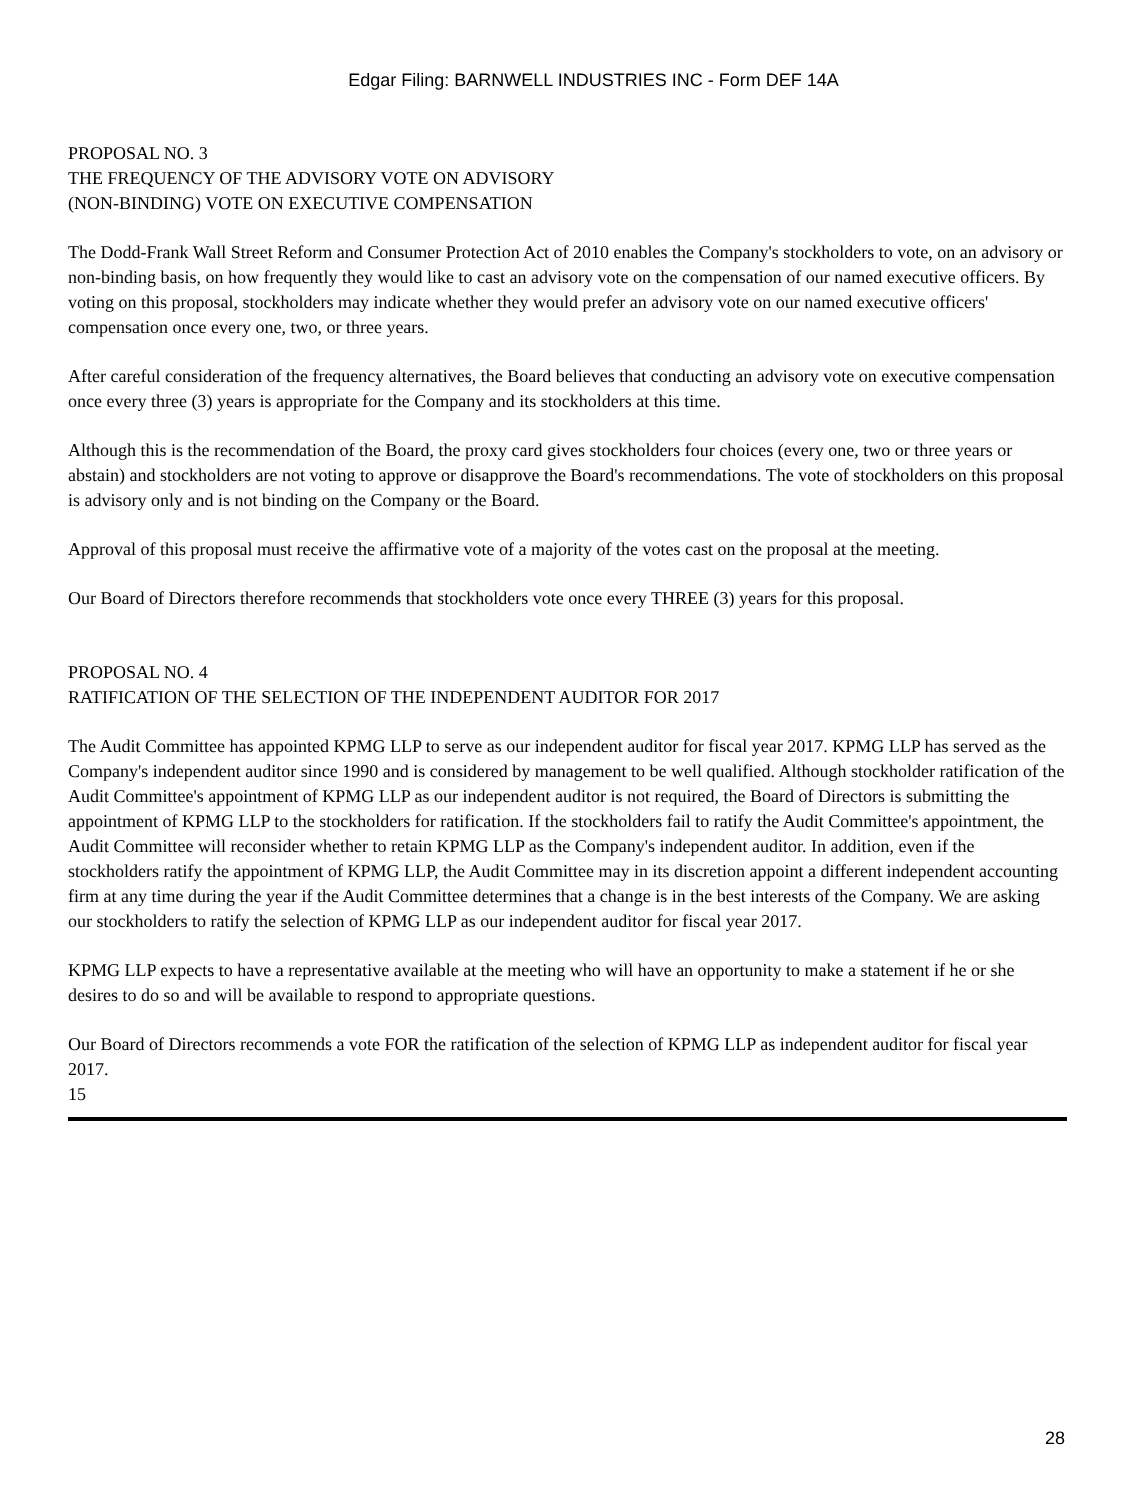Edgar Filing: BARNWELL INDUSTRIES INC - Form DEF 14A
PROPOSAL NO. 3
THE FREQUENCY OF THE ADVISORY VOTE ON ADVISORY
(NON-BINDING) VOTE ON EXECUTIVE COMPENSATION
The Dodd-Frank Wall Street Reform and Consumer Protection Act of 2010 enables the Company's stockholders to vote, on an advisory or non-binding basis, on how frequently they would like to cast an advisory vote on the compensation of our named executive officers. By voting on this proposal, stockholders may indicate whether they would prefer an advisory vote on our named executive officers' compensation once every one, two, or three years.
After careful consideration of the frequency alternatives, the Board believes that conducting an advisory vote on executive compensation once every three (3) years is appropriate for the Company and its stockholders at this time.
Although this is the recommendation of the Board, the proxy card gives stockholders four choices (every one, two or three years or abstain) and stockholders are not voting to approve or disapprove the Board's recommendations. The vote of stockholders on this proposal is advisory only and is not binding on the Company or the Board.
Approval of this proposal must receive the affirmative vote of a majority of the votes cast on the proposal at the meeting.
Our Board of Directors therefore recommends that stockholders vote once every THREE (3) years for this proposal.
PROPOSAL NO. 4
RATIFICATION OF THE SELECTION OF THE INDEPENDENT AUDITOR FOR 2017
The Audit Committee has appointed KPMG LLP to serve as our independent auditor for fiscal year 2017. KPMG LLP has served as the Company's independent auditor since 1990 and is considered by management to be well qualified. Although stockholder ratification of the Audit Committee's appointment of KPMG LLP as our independent auditor is not required, the Board of Directors is submitting the appointment of KPMG LLP to the stockholders for ratification. If the stockholders fail to ratify the Audit Committee's appointment, the Audit Committee will reconsider whether to retain KPMG LLP as the Company's independent auditor. In addition, even if the stockholders ratify the appointment of KPMG LLP, the Audit Committee may in its discretion appoint a different independent accounting firm at any time during the year if the Audit Committee determines that a change is in the best interests of the Company. We are asking our stockholders to ratify the selection of KPMG LLP as our independent auditor for fiscal year 2017.
KPMG LLP expects to have a representative available at the meeting who will have an opportunity to make a statement if he or she desires to do so and will be available to respond to appropriate questions.
Our Board of Directors recommends a vote FOR the ratification of the selection of KPMG LLP as independent auditor for fiscal year 2017.
15
28